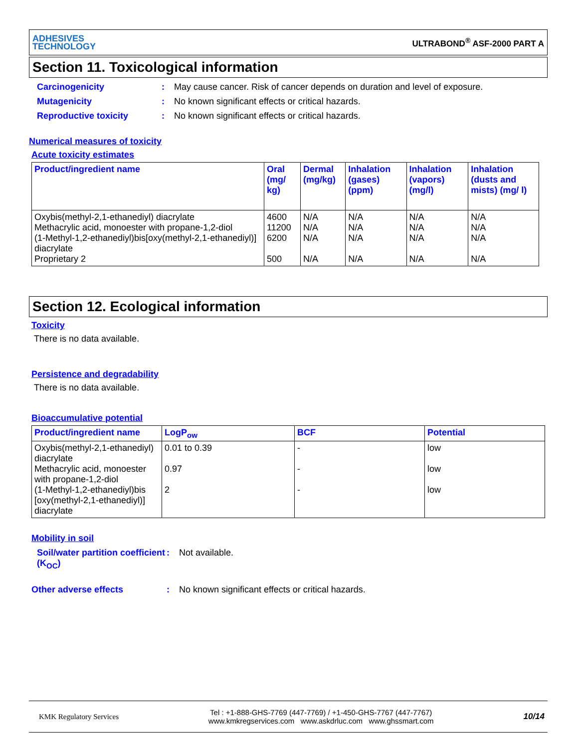ADHESIVES
TECHNOLOGY
ULTRABOND<sup>®</sup> ASF-2000 PART A
Section 11. Toxicological information
Carcinogenicity: May cause cancer. Risk of cancer depends on duration and level of exposure.
Mutagenicity: No known significant effects or critical hazards.
Reproductive toxicity: No known significant effects or critical hazards.
Numerical measures of toxicity
Acute toxicity estimates
| Product/ingredient name | Oral (mg/ kg) | Dermal (mg/kg) | Inhalation (gases) (ppm) | Inhalation (vapors) (mg/l) | Inhalation (dusts and mists) (mg/ l) |
| --- | --- | --- | --- | --- | --- |
| Oxybis(methyl-2,1-ethanediyl) diacrylate Methacrylic acid, monoester with propane-1,2-diol (1-Methyl-1,2-ethanediyl)bis[oxy(methyl-2,1-ethanediyl)] diacrylate Proprietary 2 | 4600 11200 6200 500 | N/A N/A N/A N/A | N/A N/A N/A N/A | N/A N/A N/A N/A | N/A N/A N/A N/A |
Section 12. Ecological information
Toxicity
There is no data available.
Persistence and degradability
There is no data available.
Bioaccumulative potential
| Product/ingredient name | LogP<sub>ow</sub> | BCF | Potential |
| --- | --- | --- | --- |
| Oxybis(methyl-2,1-ethanediyl) diacrylate Methacrylic acid, monoester with propane-1,2-diol (1-Methyl-1,2-ethanediyl)bis [oxy(methyl-2,1-ethanediyl)] diacrylate | 0.01 to 0.39 0.97 2 | - - - | low low low |
Mobility in soil
Soil/water partition coefficient (K<sub>OC</sub>): Not available.
Other adverse effects: No known significant effects or critical hazards.
KMK Regulatory Services
Tel : +1-888-GHS-7769 (447-7769) / +1-450-GHS-7767 (447-7767)
www.kmkregservices.com www.askdrluc.com www.ghssmart.com
10/14